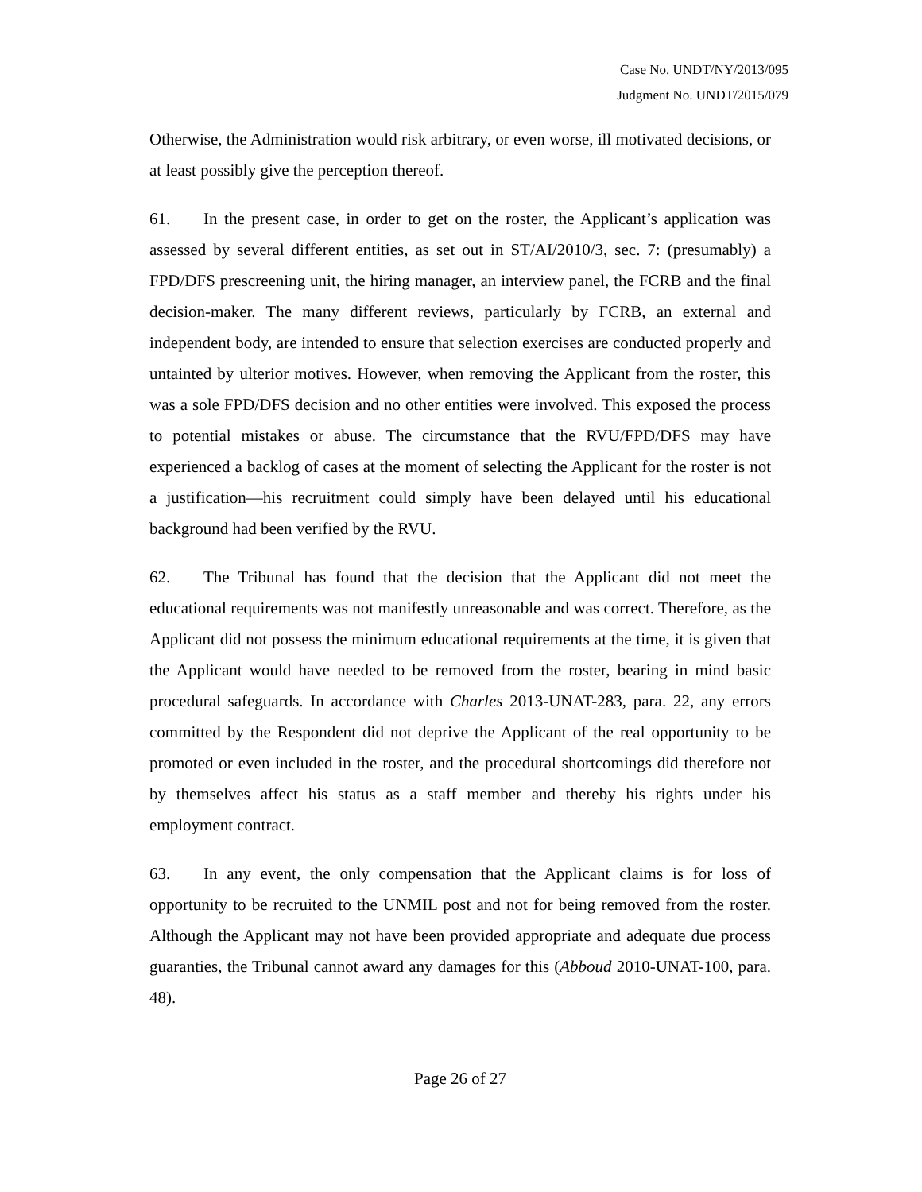Case No. UNDT/NY/2013/095
Judgment No. UNDT/2015/079
Otherwise, the Administration would risk arbitrary, or even worse, ill motivated decisions, or at least possibly give the perception thereof.
61. In the present case, in order to get on the roster, the Applicant’s application was assessed by several different entities, as set out in ST/AI/2010/3, sec. 7: (presumably) a FPD/DFS prescreening unit, the hiring manager, an interview panel, the FCRB and the final decision-maker. The many different reviews, particularly by FCRB, an external and independent body, are intended to ensure that selection exercises are conducted properly and untainted by ulterior motives. However, when removing the Applicant from the roster, this was a sole FPD/DFS decision and no other entities were involved. This exposed the process to potential mistakes or abuse. The circumstance that the RVU/FPD/DFS may have experienced a backlog of cases at the moment of selecting the Applicant for the roster is not a justification—his recruitment could simply have been delayed until his educational background had been verified by the RVU.
62. The Tribunal has found that the decision that the Applicant did not meet the educational requirements was not manifestly unreasonable and was correct. Therefore, as the Applicant did not possess the minimum educational requirements at the time, it is given that the Applicant would have needed to be removed from the roster, bearing in mind basic procedural safeguards. In accordance with Charles 2013-UNAT-283, para. 22, any errors committed by the Respondent did not deprive the Applicant of the real opportunity to be promoted or even included in the roster, and the procedural shortcomings did therefore not by themselves affect his status as a staff member and thereby his rights under his employment contract.
63. In any event, the only compensation that the Applicant claims is for loss of opportunity to be recruited to the UNMIL post and not for being removed from the roster. Although the Applicant may not have been provided appropriate and adequate due process guaranties, the Tribunal cannot award any damages for this (Abboud 2010-UNAT-100, para. 48).
Page 26 of 27